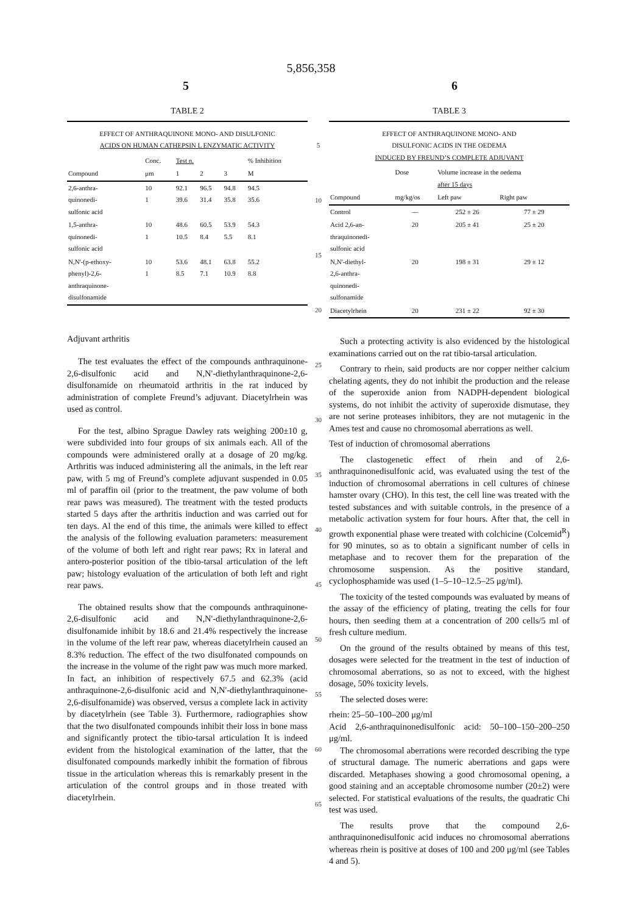5,856,358
5 6
TABLE 2
| EFFECT OF ANTHRAQUINONE MONO- AND DISULFONIC ACIDS ON HUMAN CATHEPSIN L ENZYMATIC ACTIVITY | | | | | |
| | Conc. | Test n. | | | % Inhibition |
| Compound | μm | 1 | 2 | 3 | M |
| 2,6-anthra- quinonedi- sulfonic acid | 10 1 | 92.1 39.6 | 96.5 31.4 | 94.8 35.8 | 94.5 35.6 |
| 1,5-anthra- quinonedi- sulfonic acid | 10 1 | 48.6 10.5 | 60.5 8.4 | 53.9 5.5 | 54.3 8.1 |
| N,N'-(p-ethoxy- phenyl)-2,6- anthraquinone- disulfonamide | 10 1 | 53.6 8.5 | 48.1 7.1 | 63.8 10.9 | 55.2 8.8 |
Adjuvant arthritis
The test evaluates the effect of the compounds anthraquinone-2,6-disulfonic acid and N,N'-diethylanthraquinone-2,6-disulfonamide on rheumatoid arthritis in the rat induced by administration of complete Freund’s adjuvant. Diacetylrhein was used as control.
For the test, albino Sprague Dawley rats weighing 200±10 g, were subdivided into four groups of six animals each. All of the compounds were administered orally at a dosage of 20 mg/kg. Arthritis was induced administering all the animals, in the left rear paw, with 5 mg of Freund’s complete adjuvant suspended in 0.05 ml of paraffin oil (prior to the treatment, the paw volume of both rear paws was measured). The treatment with the tested products started 5 days after the arthritis induction and was carried out for ten days. Al the end of this time, the animals were killed to effect the analysis of the following evaluation parameters: measurement of the volume of both left and right rear paws; Rx in lateral and antero-posterior position of the tibio-tarsal articulation of the left paw; histology evaluation of the articulation of both left and right rear paws.
The obtained results show that the compounds anthraquinone-2,6-disulfonic acid and N,N'-diethylanthraquinone-2,6-disulfonamide inhibit by 18.6 and 21.4% respectively the increase in the volume of the left rear paw, whereas diacetylrhein caused an 8.3% reduction. The effect of the two disulfonated compounds on the increase in the volume of the right paw was much more marked. In fact, an inhibition of respectively 67.5 and 62.3% (acid anthraquinone-2,6-disulfonic acid and N,N'-diethylanthraquinone-2,6-disulfonamide) was observed, versus a complete lack in activity by diacetylrhein (see Table 3). Furthermore, radiographies show that the two disulfonated compounds inhibit their loss in bone mass and significantly protect the tibio-tarsal articulation It is indeed evident from the histological examination of the latter, that the disulfonated compounds markedly inhibit the formation of fibrous tissue in the articulation whereas this is remarkably present in the articulation of the control groups and in those treated with diacetylrhein.
5
10
15
20
25
30
35
40
45
50
55
60
65
TABLE 3
| EFFECT OF ANTHRAQUINONE MONO- AND DISULFONIC ACIDS IN THE OEDEMA INDUCED BY FREUND’S COMPLETE ADJUVANT | | | |
| | Dose | Volume increase in the oedema after 15 days | |
| Compound | mg/kg/os | Left paw | Right paw |
| Control | — | 252 ± 26 | 77 ± 29 |
| Acid 2,6-an- thraquinonedi- sulfonic acid | 20 | 205 ± 41 | 25 ± 20 |
| N,N'-diethyl- 2,6-anthra- quinonedi- sulfonamide | 20 | 198 ± 31 | 29 ± 12 |
| Diacetylrhein | 20 | 231 ± 22 | 92 ± 30 |
Such a protecting activity is also evidenced by the histological examinations carried out on the rat tibio-tarsal articulation.
Contrary to rhein, said products are nor copper neither calcium chelating agents, they do not inhibit the production and the release of the superoxide anion from NADPH-dependent biological systems, do not inhibit the activity of superoxide dismutase, they are not serine proteases inhibitors, they are not mutagenic in the Ames test and cause no chromosomal aberrations as well.
Test of induction of chromosomal aberrations
The clastogenetic effect of rhein and of 2,6-anthraquinonedisulfonic acid, was evaluated using the test of the induction of chromosomal aberrations in cell cultures of chinese hamster ovary (CHO). In this test, the cell line was treated with the tested substances and with suitable controls, in the presence of a metabolic activation system for four hours. After that, the cell in growth exponential phase were treated with colchicine (Colcemid<sup>R</sup>) for 90 minutes, so as to obtain a significant number of cells in metaphase and to recover them for the preparation of the chromosome suspension. As the positive standard, cyclophosphamide was used (1–5–10–12.5–25 μg/ml).
The toxicity of the tested compounds was evaluated by means of the assay of the efficiency of plating, treating the cells for four hours, then seeding them at a concentration of 200 cells/5 ml of fresh culture medium.
On the ground of the results obtained by means of this test, dosages were selected for the treatment in the test of induction of chromosomal aberrations, so as not to exceed, with the highest dosage, 50% toxicity levels.
The selected doses were:
rhein: 25–50–100–200 μg/ml
Acid 2,6-anthraquinonedisulfonic acid: 50–100–150–200–250 μg/ml.
The chromosomal aberrations were recorded describing the type of structural damage. The numeric aberrations and gaps were discarded. Metaphases showing a good chromosomal opening, a good staining and an acceptable chromosome number (20±2) were selected. For statistical evaluations of the results, the quadratic Chi test was used.
The results prove that the compound 2,6-anthraquinonedisulfonic acid induces no chromosomal aberrations whereas rhein is positive at doses of 100 and 200 μg/ml (see Tables 4 and 5).